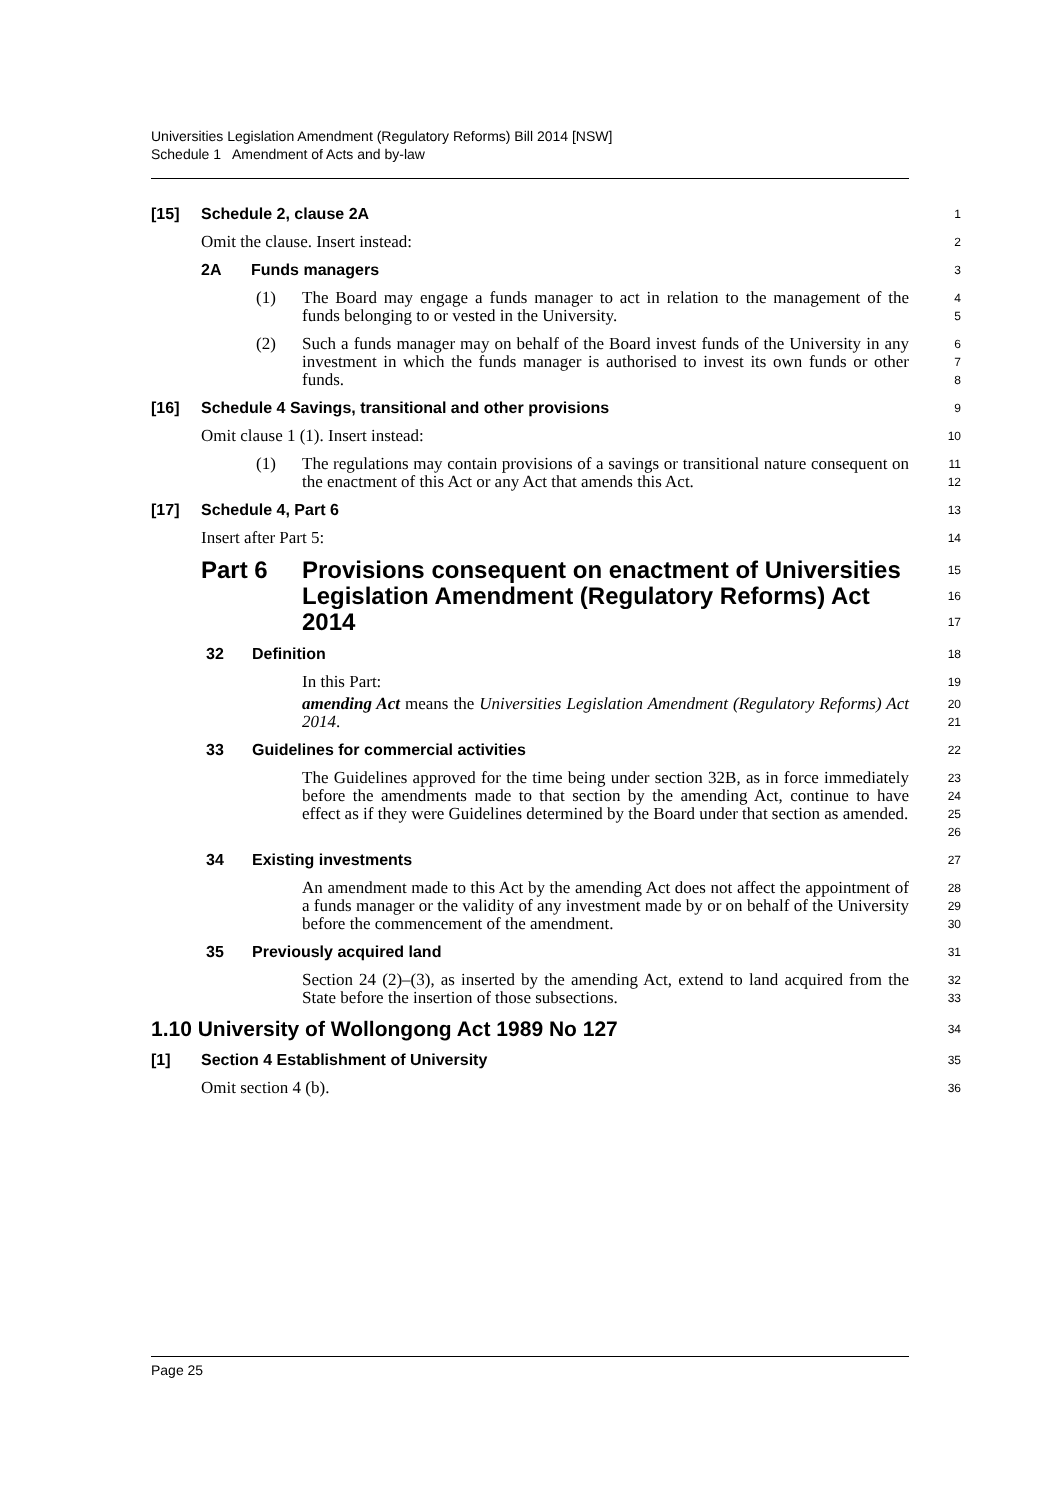Universities Legislation Amendment (Regulatory Reforms) Bill 2014 [NSW]
Schedule 1 Amendment of Acts and by-law
[15] Schedule 2, clause 2A
1
Omit the clause. Insert instead:
2
2A Funds managers
3
(1) The Board may engage a funds manager to act in relation to the management of the funds belonging to or vested in the University.
4
5
(2) Such a funds manager may on behalf of the Board invest funds of the University in any investment in which the funds manager is authorised to invest its own funds or other funds.
6
7
8
[16] Schedule 4 Savings, transitional and other provisions
9
Omit clause 1 (1). Insert instead:
10
(1) The regulations may contain provisions of a savings or transitional nature consequent on the enactment of this Act or any Act that amends this Act.
11
12
[17] Schedule 4, Part 6
13
Insert after Part 5:
14
Part 6 Provisions consequent on enactment of Universities Legislation Amendment (Regulatory Reforms) Act 2014
15
16
17
32 Definition
18
In this Part:
19
amending Act means the Universities Legislation Amendment (Regulatory Reforms) Act 2014.
20
21
33 Guidelines for commercial activities
22
The Guidelines approved for the time being under section 32B, as in force immediately before the amendments made to that section by the amending Act, continue to have effect as if they were Guidelines determined by the Board under that section as amended.
23
24
25
26
34 Existing investments
27
An amendment made to this Act by the amending Act does not affect the appointment of a funds manager or the validity of any investment made by or on behalf of the University before the commencement of the amendment.
28
29
30
35 Previously acquired land
31
Section 24 (2)–(3), as inserted by the amending Act, extend to land acquired from the State before the insertion of those subsections.
32
33
1.10 University of Wollongong Act 1989 No 127
34
[1] Section 4 Establishment of University
35
Omit section 4 (b).
36
Page 25